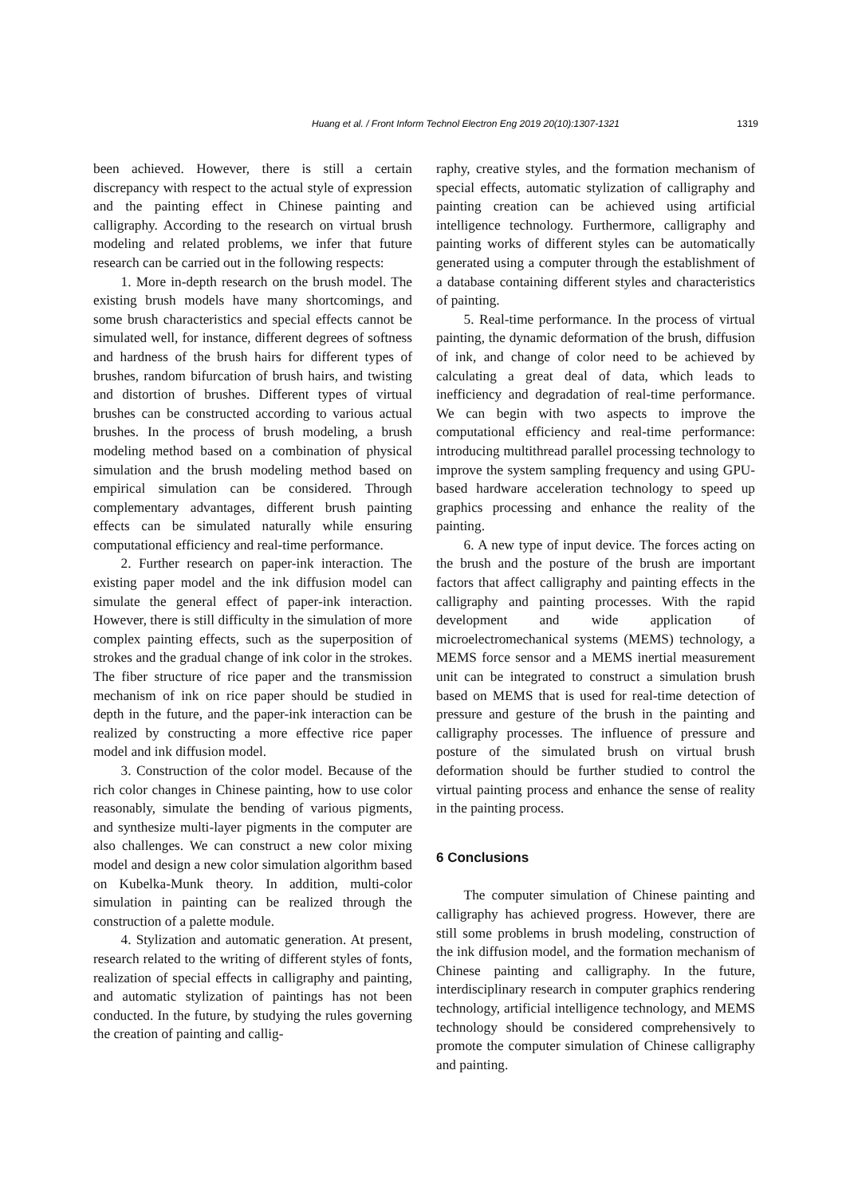Huang et al. / Front Inform Technol Electron Eng 2019 20(10):1307-1321
1319
been achieved. However, there is still a certain discrepancy with respect to the actual style of expression and the painting effect in Chinese painting and calligraphy. According to the research on virtual brush modeling and related problems, we infer that future research can be carried out in the following respects:
1. More in-depth research on the brush model. The existing brush models have many shortcomings, and some brush characteristics and special effects cannot be simulated well, for instance, different degrees of softness and hardness of the brush hairs for different types of brushes, random bifurcation of brush hairs, and twisting and distortion of brushes. Different types of virtual brushes can be constructed according to various actual brushes. In the process of brush modeling, a brush modeling method based on a combination of physical simulation and the brush modeling method based on empirical simulation can be considered. Through complementary advantages, different brush painting effects can be simulated naturally while ensuring computational efficiency and real-time performance.
2. Further research on paper-ink interaction. The existing paper model and the ink diffusion model can simulate the general effect of paper-ink interaction. However, there is still difficulty in the simulation of more complex painting effects, such as the superposition of strokes and the gradual change of ink color in the strokes. The fiber structure of rice paper and the transmission mechanism of ink on rice paper should be studied in depth in the future, and the paper-ink interaction can be realized by constructing a more effective rice paper model and ink diffusion model.
3. Construction of the color model. Because of the rich color changes in Chinese painting, how to use color reasonably, simulate the bending of various pigments, and synthesize multi-layer pigments in the computer are also challenges. We can construct a new color mixing model and design a new color simulation algorithm based on Kubelka-Munk theory. In addition, multi-color simulation in painting can be realized through the construction of a palette module.
4. Stylization and automatic generation. At present, research related to the writing of different styles of fonts, realization of special effects in calligraphy and painting, and automatic stylization of paintings has not been conducted. In the future, by studying the rules governing the creation of painting and callig-
raphy, creative styles, and the formation mechanism of special effects, automatic stylization of calligraphy and painting creation can be achieved using artificial intelligence technology. Furthermore, calligraphy and painting works of different styles can be automatically generated using a computer through the establishment of a database containing different styles and characteristics of painting.
5. Real-time performance. In the process of virtual painting, the dynamic deformation of the brush, diffusion of ink, and change of color need to be achieved by calculating a great deal of data, which leads to inefficiency and degradation of real-time performance. We can begin with two aspects to improve the computational efficiency and real-time performance: introducing multithread parallel processing technology to improve the system sampling frequency and using GPU-based hardware acceleration technology to speed up graphics processing and enhance the reality of the painting.
6. A new type of input device. The forces acting on the brush and the posture of the brush are important factors that affect calligraphy and painting effects in the calligraphy and painting processes. With the rapid development and wide application of microelectromechanical systems (MEMS) technology, a MEMS force sensor and a MEMS inertial measurement unit can be integrated to construct a simulation brush based on MEMS that is used for real-time detection of pressure and gesture of the brush in the painting and calligraphy processes. The influence of pressure and posture of the simulated brush on virtual brush deformation should be further studied to control the virtual painting process and enhance the sense of reality in the painting process.
6 Conclusions
The computer simulation of Chinese painting and calligraphy has achieved progress. However, there are still some problems in brush modeling, construction of the ink diffusion model, and the formation mechanism of Chinese painting and calligraphy. In the future, interdisciplinary research in computer graphics rendering technology, artificial intelligence technology, and MEMS technology should be considered comprehensively to promote the computer simulation of Chinese calligraphy and painting.